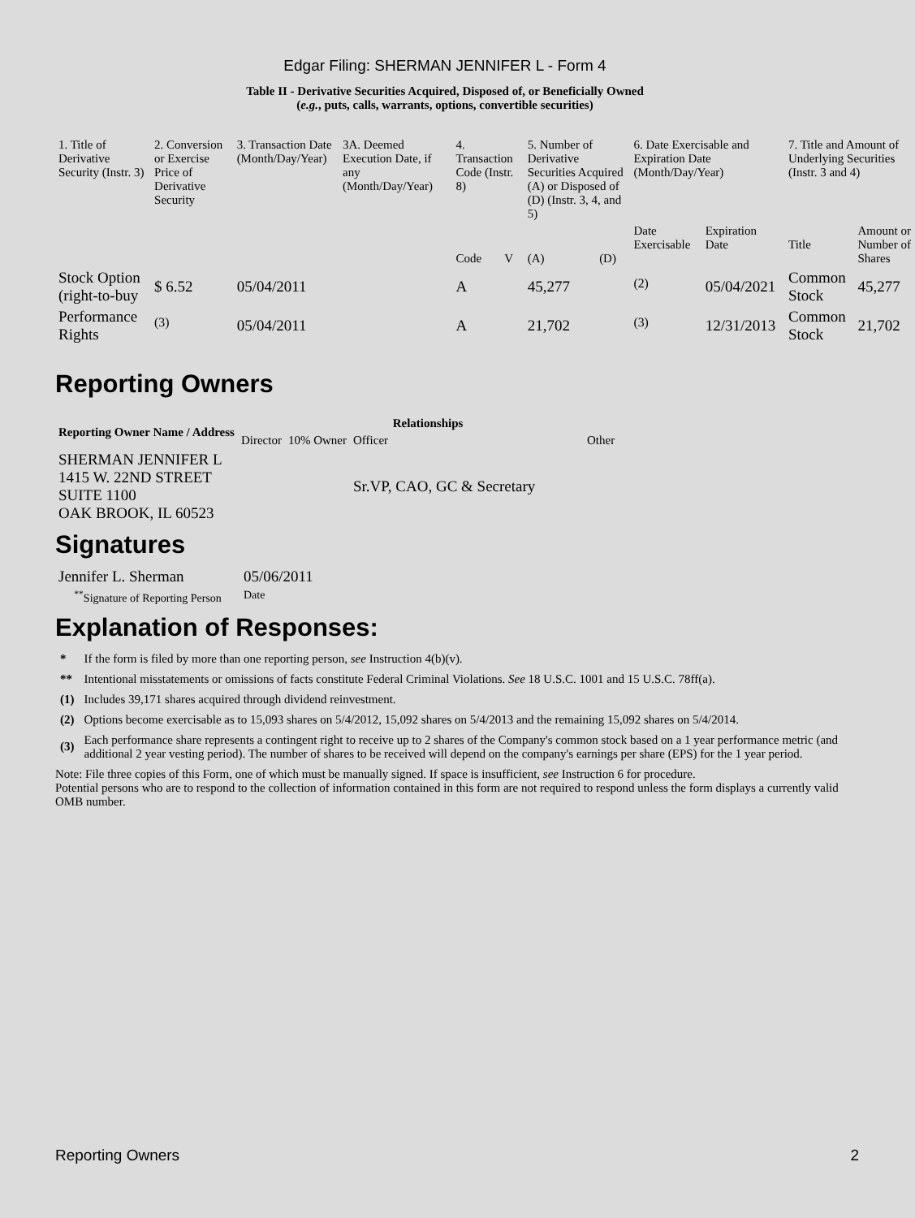Edgar Filing: SHERMAN JENNIFER L - Form 4
Table II - Derivative Securities Acquired, Disposed of, or Beneficially Owned
(e.g., puts, calls, warrants, options, convertible securities)
| 1. Title of Derivative Security (Instr. 3) | 2. Conversion or Exercise Price of Derivative Security | 3. Transaction Date (Month/Day/Year) | 3A. Deemed Execution Date, if any (Month/Day/Year) | 4. Transaction Code (Instr. 8) | | 5. Number of Derivative Securities Acquired (A) or Disposed of (D) (Instr. 3, 4, and 5) | | 6. Date Exercisable and Expiration Date (Month/Day/Year) | | 7. Title and Amount of Underlying Securities (Instr. 3 and 4) | |
| | | | | Code | V | (A) | (D) | Date Exercisable | Expiration Date | Title | Amount or Number of Shares |
| Stock Option (right-to-buy | $ 6.52 | 05/04/2011 | | A | | 45,277 | | <sup>(2)</sup> | 05/04/2021 | Common Stock | 45,277 |
| Performance Rights | <sup>(3)</sup> | 05/04/2011 | | A | | 21,702 | | <sup>(3)</sup> | 12/31/2013 | Common Stock | 21,702 |
Reporting Owners
| Reporting Owner Name / Address | Relationships | | | |
| --- | --- | --- | --- | --- |
| | Director | 10% Owner | Officer | Other |
| SHERMAN JENNIFER L 1415 W. 22ND STREET SUITE 1100 OAK BROOK, IL 60523 | | | Sr.VP, CAO, GC & Secretary | |
Signatures
| Jennifer L. Sherman | 05/06/2011 |
| <sup>**</sup> Signature of Reporting Person | Date |
Explanation of Responses:
| * | If the form is filed by more than one reporting person, see Instruction 4(b)(v). |
| ** | Intentional misstatements or omissions of facts constitute Federal Criminal Violations. See 18 U.S.C. 1001 and 15 U.S.C. 78ff(a). |
| (1) | Includes 39,171 shares acquired through dividend reinvestment. |
| (2) | Options become exercisable as to 15,093 shares on 5/4/2012, 15,092 shares on 5/4/2013 and the remaining 15,092 shares on 5/4/2014. |
| (3) | Each performance share represents a contingent right to receive up to 2 shares of the Company's common stock based on a 1 year performance metric (and additional 2 year vesting period). The number of shares to be received will depend on the company's earnings per share (EPS) for the 1 year period. |
Note: File three copies of this Form, one of which must be manually signed. If space is insufficient, see Instruction 6 for procedure.
Potential persons who are to respond to the collection of information contained in this form are not required to respond unless the form displays a currently valid OMB number.
Reporting Owners 2